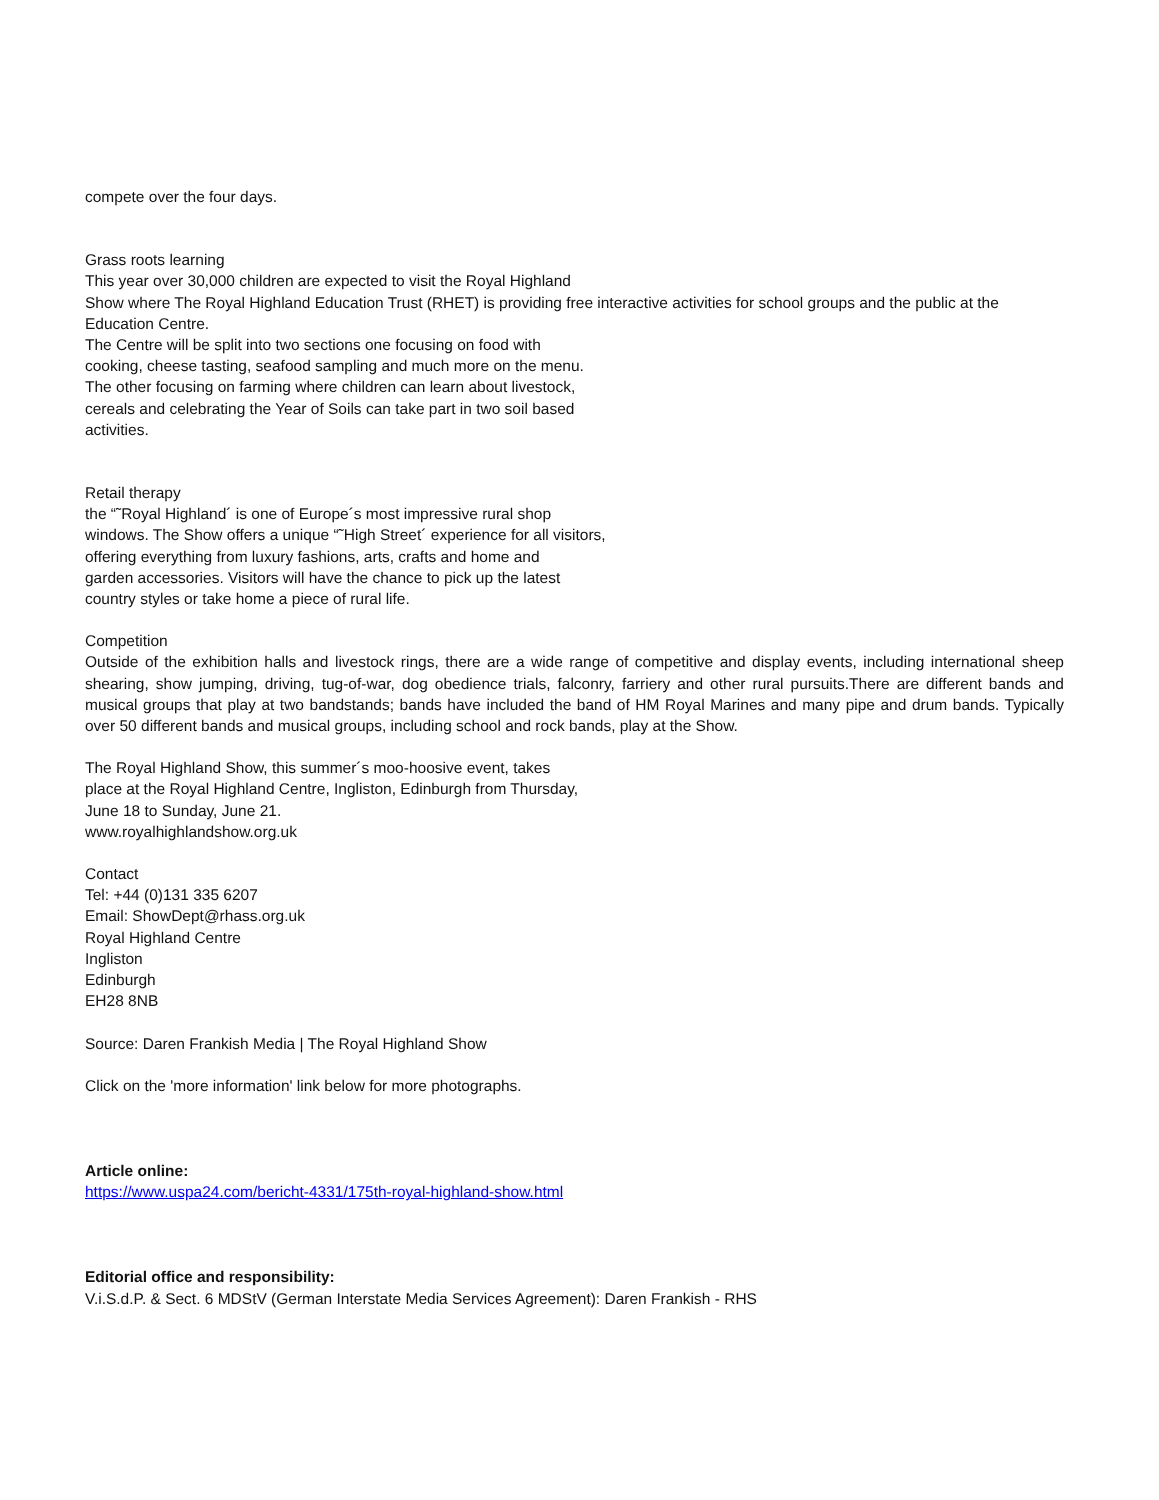compete over the four days.
Grass roots learning
This year over 30,000 children are expected to visit the Royal Highland
Show where The Royal Highland Education Trust (RHET) is providing free interactive activities for school groups and the public at the Education Centre.
The Centre will be split into two sections one focusing on food with
cooking, cheese tasting, seafood sampling and much more on the menu.
The other focusing on farming where children can learn about livestock,
cereals and celebrating the Year of Soils can take part in two soil based
activities.
Retail therapy
the “˜Royal Highland´ is one of Europe´s most impressive rural shop
windows. The Show offers a unique “˜High Street´ experience for all visitors,
offering everything from luxury fashions, arts, crafts and home and
garden accessories. Visitors will have the chance to pick up the latest
country styles or take home a piece of rural life.
Competition
Outside of the exhibition halls and livestock rings, there are a wide range of competitive and display events, including international sheep shearing, show jumping, driving, tug-of-war, dog obedience trials, falconry, farriery and other rural pursuits.There are different bands and musical groups that play at two bandstands; bands have included the band of HM Royal Marines and many pipe and drum bands. Typically over 50 different bands and musical groups, including school and rock bands, play at the Show.
The Royal Highland Show, this summer´s moo-hoosive event, takes
place at the Royal Highland Centre, Ingliston, Edinburgh from Thursday,
June 18 to Sunday, June 21.
www.royalhighlandshow.org.uk
Contact
Tel: +44 (0)131 335 6207
Email: ShowDept@rhass.org.uk
Royal Highland Centre
Ingliston
Edinburgh
EH28 8NB
Source: Daren Frankish Media | The Royal Highland Show
Click on the 'more information' link below for more photographs.
Article online:
https://www.uspa24.com/bericht-4331/175th-royal-highland-show.html
Editorial office and responsibility:
V.i.S.d.P. & Sect. 6 MDStV (German Interstate Media Services Agreement): Daren Frankish - RHS